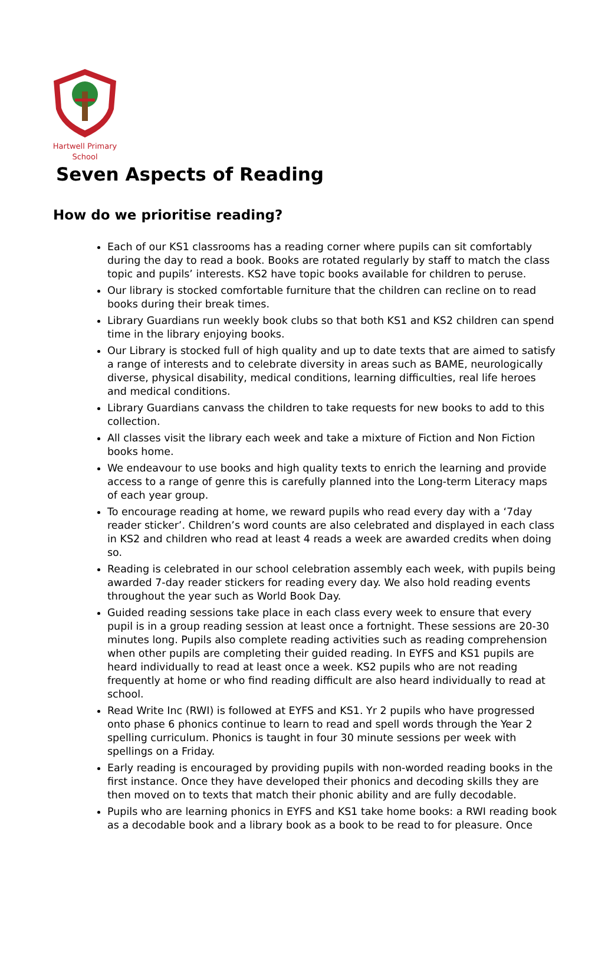Hartwell Primary
School
Seven Aspects of Reading
How do we prioritise reading?
Each of our KS1 classrooms has a reading corner where pupils can sit comfortably during the day to read a book. Books are rotated regularly by staff to match the class topic and pupils’ interests. KS2 have topic books available for children to peruse.
Our library is stocked comfortable furniture that the children can recline on to read books during their break times.
Library Guardians run weekly book clubs so that both KS1 and KS2 children can spend time in the library enjoying books.
Our Library is stocked full of high quality and up to date texts that are aimed to satisfy a range of interests and to celebrate diversity in areas such as BAME, neurologically diverse, physical disability, medical conditions, learning difficulties, real life heroes and medical conditions.
Library Guardians canvass the children to take requests for new books to add to this collection.
All classes visit the library each week and take a mixture of Fiction and Non Fiction books home.
We endeavour to use books and high quality texts to enrich the learning and provide access to a range of genre this is carefully planned into the Long-term Literacy maps of each year group.
To encourage reading at home, we reward pupils who read every day with a ‘7day reader sticker’. Children’s word counts are also celebrated and displayed in each class in KS2 and children who read at least 4 reads a week are awarded credits when doing so.
Reading is celebrated in our school celebration assembly each week, with pupils being awarded 7-day reader stickers for reading every day. We also hold reading events throughout the year such as World Book Day.
Guided reading sessions take place in each class every week to ensure that every pupil is in a group reading session at least once a fortnight. These sessions are 20-30 minutes long. Pupils also complete reading activities such as reading comprehension when other pupils are completing their guided reading. In EYFS and KS1 pupils are heard individually to read at least once a week. KS2 pupils who are not reading frequently at home or who find reading difficult are also heard individually to read at school.
Read Write Inc (RWI) is followed at EYFS and KS1. Yr 2 pupils who have progressed onto phase 6 phonics continue to learn to read and spell words through the Year 2 spelling curriculum. Phonics is taught in four 30 minute sessions per week with spellings on a Friday.
Early reading is encouraged by providing pupils with non-worded reading books in the first instance. Once they have developed their phonics and decoding skills they are then moved on to texts that match their phonic ability and are fully decodable.
Pupils who are learning phonics in EYFS and KS1 take home books: a RWI reading book as a decodable book and a library book as a book to be read to for pleasure. Once